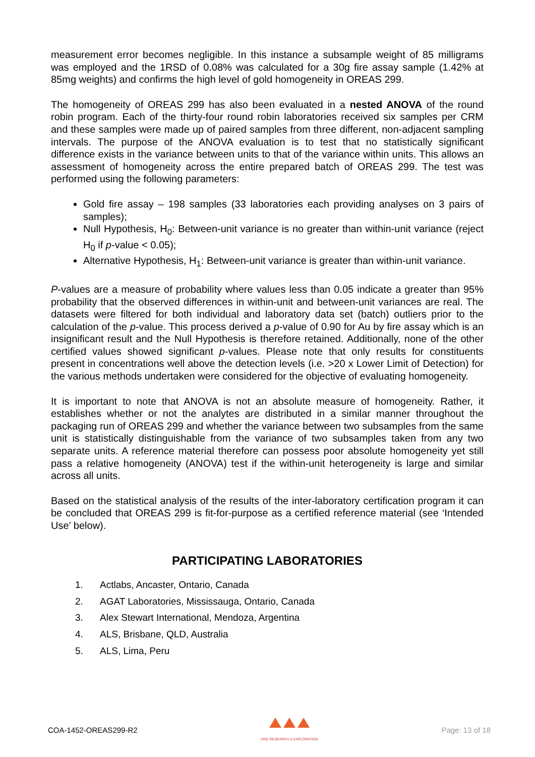measurement error becomes negligible. In this instance a subsample weight of 85 milligrams was employed and the 1RSD of 0.08% was calculated for a 30g fire assay sample (1.42% at 85mg weights) and confirms the high level of gold homogeneity in OREAS 299.
The homogeneity of OREAS 299 has also been evaluated in a nested ANOVA of the round robin program. Each of the thirty-four round robin laboratories received six samples per CRM and these samples were made up of paired samples from three different, non-adjacent sampling intervals. The purpose of the ANOVA evaluation is to test that no statistically significant difference exists in the variance between units to that of the variance within units. This allows an assessment of homogeneity across the entire prepared batch of OREAS 299. The test was performed using the following parameters:
Gold fire assay – 198 samples (33 laboratories each providing analyses on 3 pairs of samples);
Null Hypothesis, H<sub>0</sub>: Between-unit variance is no greater than within-unit variance (reject H<sub>0</sub> if p-value < 0.05);
Alternative Hypothesis, H<sub>1</sub>: Between-unit variance is greater than within-unit variance.
P-values are a measure of probability where values less than 0.05 indicate a greater than 95% probability that the observed differences in within-unit and between-unit variances are real. The datasets were filtered for both individual and laboratory data set (batch) outliers prior to the calculation of the p-value. This process derived a p-value of 0.90 for Au by fire assay which is an insignificant result and the Null Hypothesis is therefore retained. Additionally, none of the other certified values showed significant p-values. Please note that only results for constituents present in concentrations well above the detection levels (i.e. >20 x Lower Limit of Detection) for the various methods undertaken were considered for the objective of evaluating homogeneity.
It is important to note that ANOVA is not an absolute measure of homogeneity. Rather, it establishes whether or not the analytes are distributed in a similar manner throughout the packaging run of OREAS 299 and whether the variance between two subsamples from the same unit is statistically distinguishable from the variance of two subsamples taken from any two separate units. A reference material therefore can possess poor absolute homogeneity yet still pass a relative homogeneity (ANOVA) test if the within-unit heterogeneity is large and similar across all units.
Based on the statistical analysis of the results of the inter-laboratory certification program it can be concluded that OREAS 299 is fit-for-purpose as a certified reference material (see ‘Intended Use’ below).
PARTICIPATING LABORATORIES
1. Actlabs, Ancaster, Ontario, Canada
2. AGAT Laboratories, Mississauga, Ontario, Canada
3. Alex Stewart International, Mendoza, Argentina
4. ALS, Brisbane, QLD, Australia
5. ALS, Lima, Peru
COA-1452-OREAS299-R2
ORE RESEARCH & EXPLORATION
Page: 13 of 18